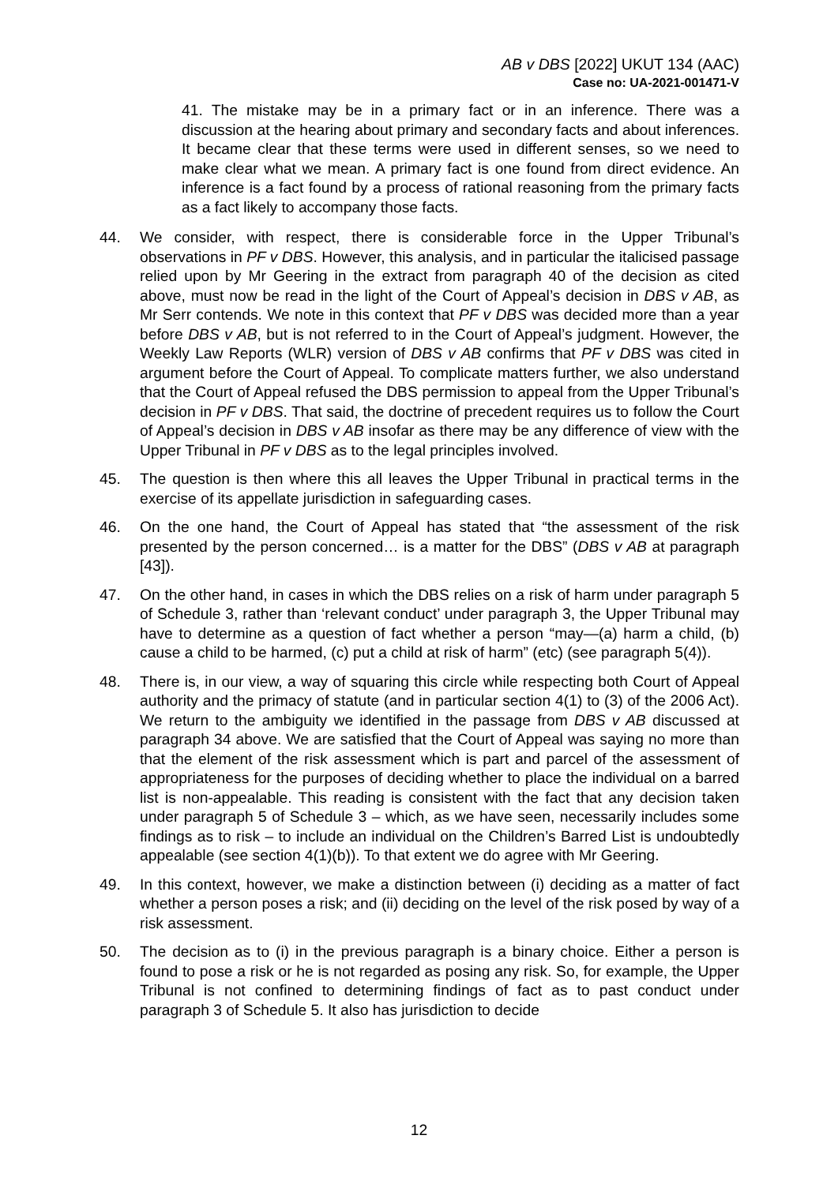AB v DBS [2022] UKUT 134 (AAC)
Case no: UA-2021-001471-V
41. The mistake may be in a primary fact or in an inference. There was a discussion at the hearing about primary and secondary facts and about inferences. It became clear that these terms were used in different senses, so we need to make clear what we mean. A primary fact is one found from direct evidence. An inference is a fact found by a process of rational reasoning from the primary facts as a fact likely to accompany those facts.
44. We consider, with respect, there is considerable force in the Upper Tribunal’s observations in PF v DBS. However, this analysis, and in particular the italicised passage relied upon by Mr Geering in the extract from paragraph 40 of the decision as cited above, must now be read in the light of the Court of Appeal’s decision in DBS v AB, as Mr Serr contends. We note in this context that PF v DBS was decided more than a year before DBS v AB, but is not referred to in the Court of Appeal’s judgment. However, the Weekly Law Reports (WLR) version of DBS v AB confirms that PF v DBS was cited in argument before the Court of Appeal. To complicate matters further, we also understand that the Court of Appeal refused the DBS permission to appeal from the Upper Tribunal’s decision in PF v DBS. That said, the doctrine of precedent requires us to follow the Court of Appeal’s decision in DBS v AB insofar as there may be any difference of view with the Upper Tribunal in PF v DBS as to the legal principles involved.
45. The question is then where this all leaves the Upper Tribunal in practical terms in the exercise of its appellate jurisdiction in safeguarding cases.
46. On the one hand, the Court of Appeal has stated that “the assessment of the risk presented by the person concerned… is a matter for the DBS” (DBS v AB at paragraph [43]).
47. On the other hand, in cases in which the DBS relies on a risk of harm under paragraph 5 of Schedule 3, rather than ‘relevant conduct’ under paragraph 3, the Upper Tribunal may have to determine as a question of fact whether a person “may—(a) harm a child, (b) cause a child to be harmed, (c) put a child at risk of harm” (etc) (see paragraph 5(4)).
48. There is, in our view, a way of squaring this circle while respecting both Court of Appeal authority and the primacy of statute (and in particular section 4(1) to (3) of the 2006 Act). We return to the ambiguity we identified in the passage from DBS v AB discussed at paragraph 34 above. We are satisfied that the Court of Appeal was saying no more than that the element of the risk assessment which is part and parcel of the assessment of appropriateness for the purposes of deciding whether to place the individual on a barred list is non-appealable. This reading is consistent with the fact that any decision taken under paragraph 5 of Schedule 3 – which, as we have seen, necessarily includes some findings as to risk – to include an individual on the Children’s Barred List is undoubtedly appealable (see section 4(1)(b)). To that extent we do agree with Mr Geering.
49. In this context, however, we make a distinction between (i) deciding as a matter of fact whether a person poses a risk; and (ii) deciding on the level of the risk posed by way of a risk assessment.
50. The decision as to (i) in the previous paragraph is a binary choice. Either a person is found to pose a risk or he is not regarded as posing any risk. So, for example, the Upper Tribunal is not confined to determining findings of fact as to past conduct under paragraph 3 of Schedule 5. It also has jurisdiction to decide
12